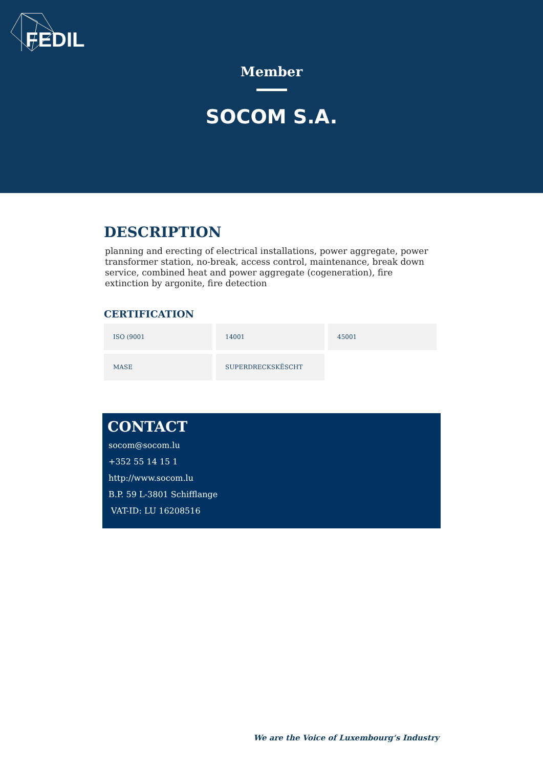FEDIL
Member
SOCOM S.A.
DESCRIPTION
planning and erecting of electrical installations, power aggregate, power transformer station, no-break, access control, maintenance, break down service, combined heat and power aggregate (cogeneration), fire extinction by argonite, fire detection
CERTIFICATION
ISO (9001
14001
45001
MASE
SUPERDRECKSKËSCHT
CONTACT
socom@socom.lu
+352 55 14 15 1
http://www.socom.lu
B.P. 59 L-3801 Schifflange
VAT-ID: LU 16208516
We are the Voice of Luxembourg‘s Industry